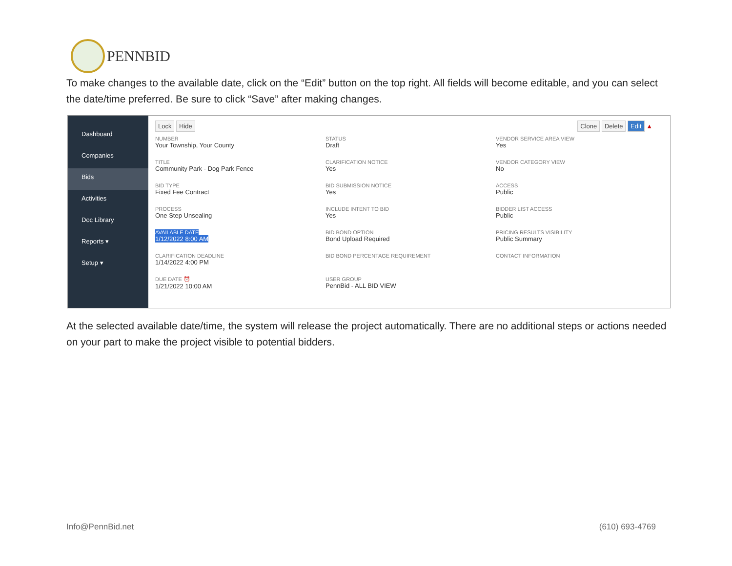PENNBID
To make changes to the available date, click on the “Edit” button on the top right. All fields will become editable, and you can select the date/time preferred. Be sure to click “Save” after making changes.
Dashboard
Companies
Bids
Activities
Doc Library
Reports ▾
Setup ▾
Lock Hide
Clone Delete Edit ▲
NUMBER
Your Township, Your County
STATUS
Draft
VENDOR SERVICE AREA VIEW
Yes
TITLE
Community Park - Dog Park Fence
CLARIFICATION NOTICE
Yes
VENDOR CATEGORY VIEW
No
BID TYPE
Fixed Fee Contract
BID SUBMISSION NOTICE
Yes
ACCESS
Public
PROCESS
One Step Unsealing
INCLUDE INTENT TO BID
Yes
BIDDER LIST ACCESS
Public
AVAILABLE DATE
1/12/2022 8:00 AM
BID BOND OPTION
Bond Upload Required
PRICING RESULTS VISIBILITY
Public Summary
CLARIFICATION DEADLINE
1/14/2022 4:00 PM
BID BOND PERCENTAGE REQUIREMENT
CONTACT INFORMATION
DUE DATE ⏰
1/21/2022 10:00 AM
USER GROUP
PennBid - ALL BID VIEW
At the selected available date/time, the system will release the project automatically. There are no additional steps or actions needed on your part to make the project visible to potential bidders.
Info@PennBid.net (610) 693-4769